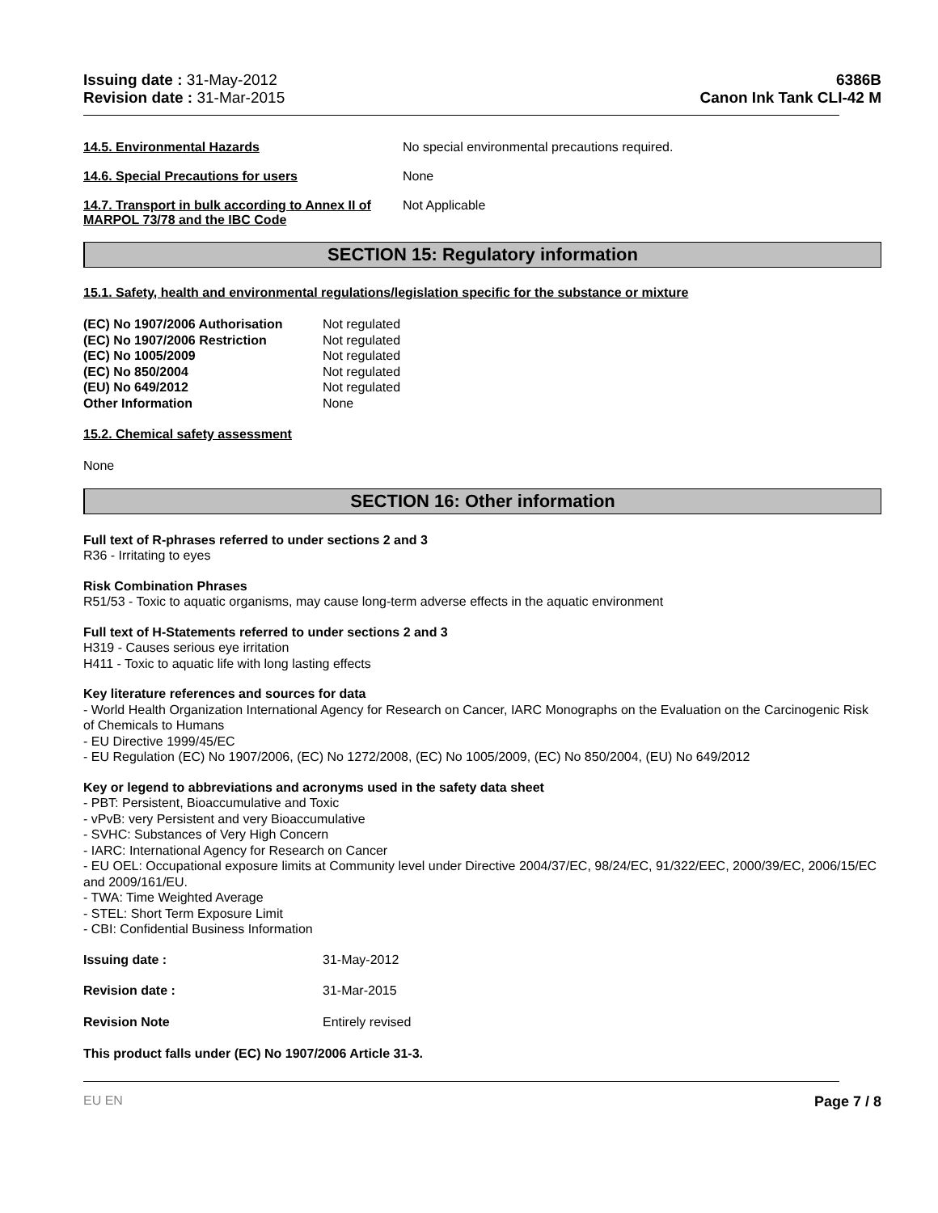Issuing date : 31-May-2012
Revision date : 31-Mar-2015
6386B
Canon Ink Tank CLI-42 M
14.5. Environmental Hazards No special environmental precautions required.
14.6. Special Precautions for users None
14.7. Transport in bulk according to Annex II of MARPOL 73/78 and the IBC Code
Not Applicable
SECTION 15: Regulatory information
15.1. Safety, health and environmental regulations/legislation specific for the substance or mixture
| (EC) No 1907/2006 Authorisation | Not regulated |
| (EC) No 1907/2006 Restriction | Not regulated |
| (EC) No 1005/2009 | Not regulated |
| (EC) No 850/2004 | Not regulated |
| (EU) No 649/2012 | Not regulated |
| Other Information | None |
15.2. Chemical safety assessment
None
SECTION 16: Other information
Full text of R-phrases referred to under sections 2 and 3
R36 - Irritating to eyes
Risk Combination Phrases
R51/53 - Toxic to aquatic organisms, may cause long-term adverse effects in the aquatic environment
Full text of H-Statements referred to under sections 2 and 3
H319 - Causes serious eye irritation
H411 - Toxic to aquatic life with long lasting effects
Key literature references and sources for data
- World Health Organization International Agency for Research on Cancer, IARC Monographs on the Evaluation on the Carcinogenic Risk of Chemicals to Humans
- EU Directive 1999/45/EC
- EU Regulation (EC) No 1907/2006, (EC) No 1272/2008, (EC) No 1005/2009, (EC) No 850/2004, (EU) No 649/2012
Key or legend to abbreviations and acronyms used in the safety data sheet
- PBT: Persistent, Bioaccumulative and Toxic
- vPvB: very Persistent and very Bioaccumulative
- SVHC: Substances of Very High Concern
- IARC: International Agency for Research on Cancer
- EU OEL: Occupational exposure limits at Community level under Directive 2004/37/EC, 98/24/EC, 91/322/EEC, 2000/39/EC, 2006/15/EC and 2009/161/EU.
- TWA: Time Weighted Average
- STEL: Short Term Exposure Limit
- CBI: Confidential Business Information
| Issuing date : | 31-May-2012 |
| Revision date : | 31-Mar-2015 |
| Revision Note | Entirely revised |
This product falls under (EC) No 1907/2006 Article 31-3.
EU EN Page 7 / 8